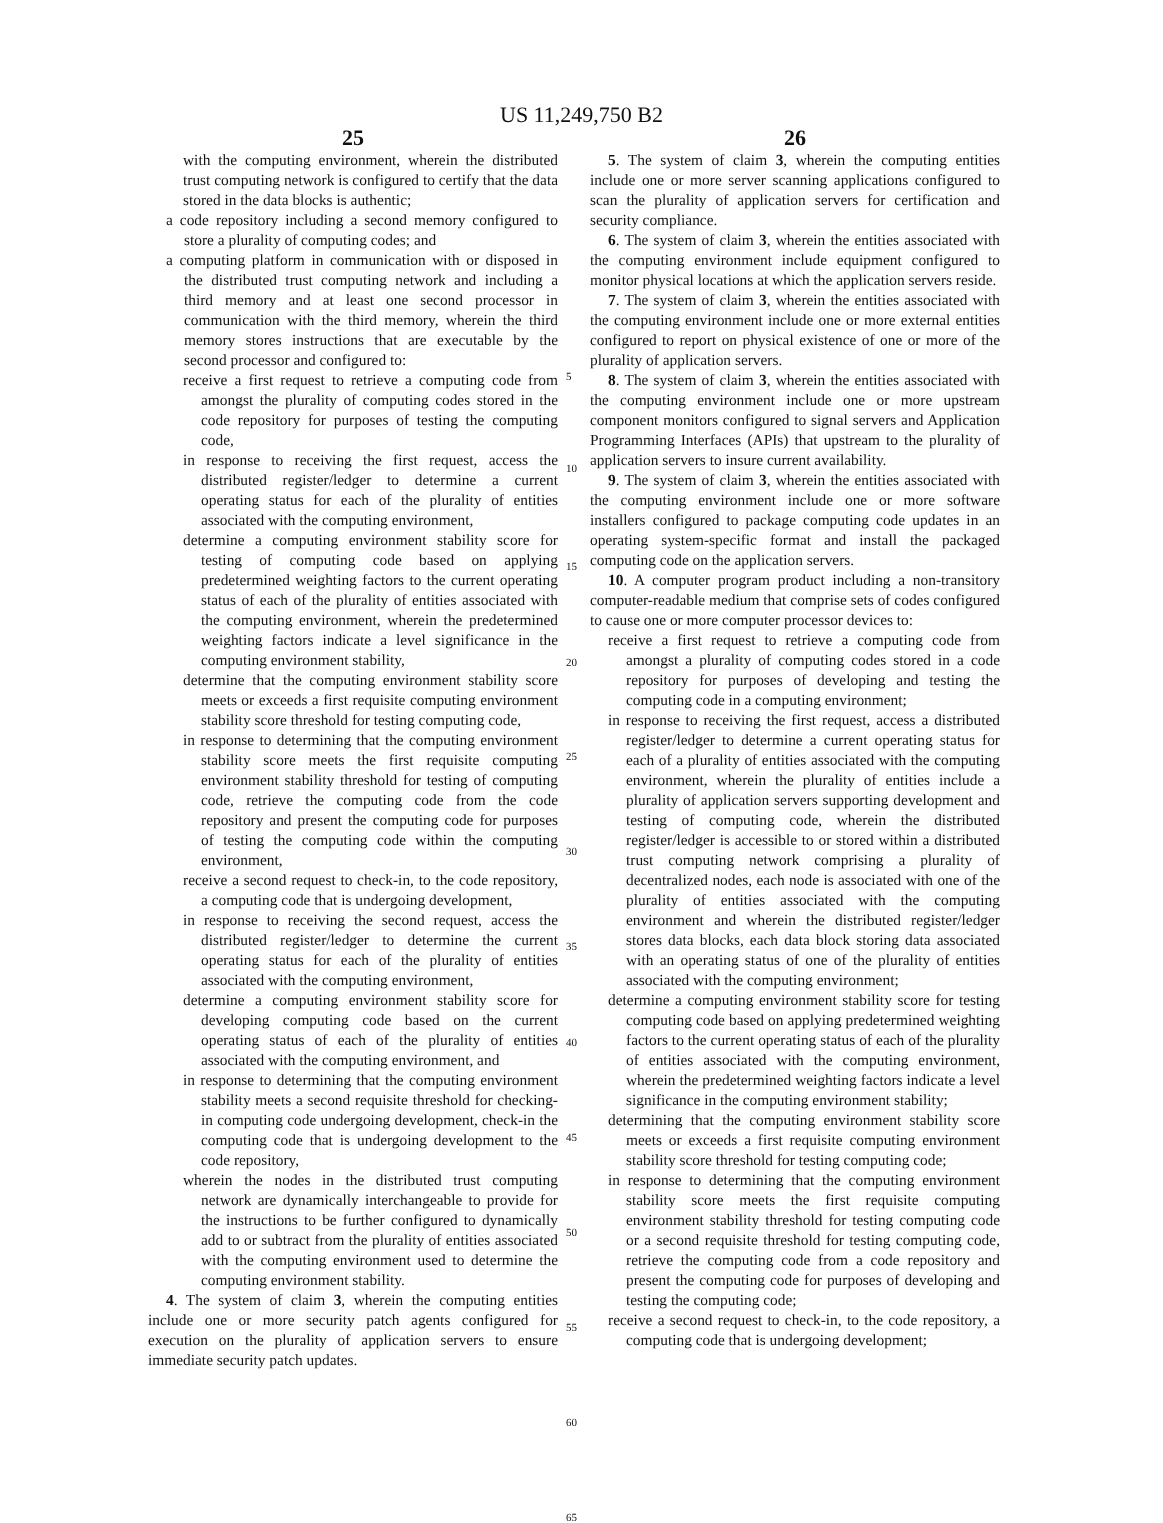US 11,249,750 B2
25
with the computing environment, wherein the distributed trust computing network is configured to certify that the data stored in the data blocks is authentic;
a code repository including a second memory configured to store a plurality of computing codes; and
a computing platform in communication with or disposed in the distributed trust computing network and including a third memory and at least one second processor in communication with the third memory, wherein the third memory stores instructions that are executable by the second processor and configured to:
receive a first request to retrieve a computing code from amongst the plurality of computing codes stored in the code repository for purposes of testing the computing code,
in response to receiving the first request, access the distributed register/ledger to determine a current operating status for each of the plurality of entities associated with the computing environment,
determine a computing environment stability score for testing of computing code based on applying predetermined weighting factors to the current operating status of each of the plurality of entities associated with the computing environment, wherein the predetermined weighting factors indicate a level significance in the computing environment stability,
determine that the computing environment stability score meets or exceeds a first requisite computing environment stability score threshold for testing computing code,
in response to determining that the computing environment stability score meets the first requisite computing environment stability threshold for testing of computing code, retrieve the computing code from the code repository and present the computing code for purposes of testing the computing code within the computing environment,
receive a second request to check-in, to the code repository, a computing code that is undergoing development,
in response to receiving the second request, access the distributed register/ledger to determine the current operating status for each of the plurality of entities associated with the computing environment,
determine a computing environment stability score for developing computing code based on the current operating status of each of the plurality of entities associated with the computing environment, and
in response to determining that the computing environment stability meets a second requisite threshold for checking-in computing code undergoing development, check-in the computing code that is undergoing development to the code repository,
wherein the nodes in the distributed trust computing network are dynamically interchangeable to provide for the instructions to be further configured to dynamically add to or subtract from the plurality of entities associated with the computing environment used to determine the computing environment stability.
4. The system of claim 3, wherein the computing entities include one or more security patch agents configured for execution on the plurality of application servers to ensure immediate security patch updates.
5
10
15
20
25
30
35
40
45
50
55
60
65
26
5. The system of claim 3, wherein the computing entities include one or more server scanning applications configured to scan the plurality of application servers for certification and security compliance.
6. The system of claim 3, wherein the entities associated with the computing environment include equipment configured to monitor physical locations at which the application servers reside.
7. The system of claim 3, wherein the entities associated with the computing environment include one or more external entities configured to report on physical existence of one or more of the plurality of application servers.
8. The system of claim 3, wherein the entities associated with the computing environment include one or more upstream component monitors configured to signal servers and Application Programming Interfaces (APIs) that upstream to the plurality of application servers to insure current availability.
9. The system of claim 3, wherein the entities associated with the computing environment include one or more software installers configured to package computing code updates in an operating system-specific format and install the packaged computing code on the application servers.
10. A computer program product including a non-transitory computer-readable medium that comprise sets of codes configured to cause one or more computer processor devices to:
receive a first request to retrieve a computing code from amongst a plurality of computing codes stored in a code repository for purposes of developing and testing the computing code in a computing environment;
in response to receiving the first request, access a distributed register/ledger to determine a current operating status for each of a plurality of entities associated with the computing environment, wherein the plurality of entities include a plurality of application servers supporting development and testing of computing code, wherein the distributed register/ledger is accessible to or stored within a distributed trust computing network comprising a plurality of decentralized nodes, each node is associated with one of the plurality of entities associated with the computing environment and wherein the distributed register/ledger stores data blocks, each data block storing data associated with an operating status of one of the plurality of entities associated with the computing environment;
determine a computing environment stability score for testing computing code based on applying predetermined weighting factors to the current operating status of each of the plurality of entities associated with the computing environment, wherein the predetermined weighting factors indicate a level significance in the computing environment stability;
determining that the computing environment stability score meets or exceeds a first requisite computing environment stability score threshold for testing computing code;
in response to determining that the computing environment stability score meets the first requisite computing environment stability threshold for testing computing code or a second requisite threshold for testing computing code, retrieve the computing code from a code repository and present the computing code for purposes of developing and testing the computing code;
receive a second request to check-in, to the code repository, a computing code that is undergoing development;